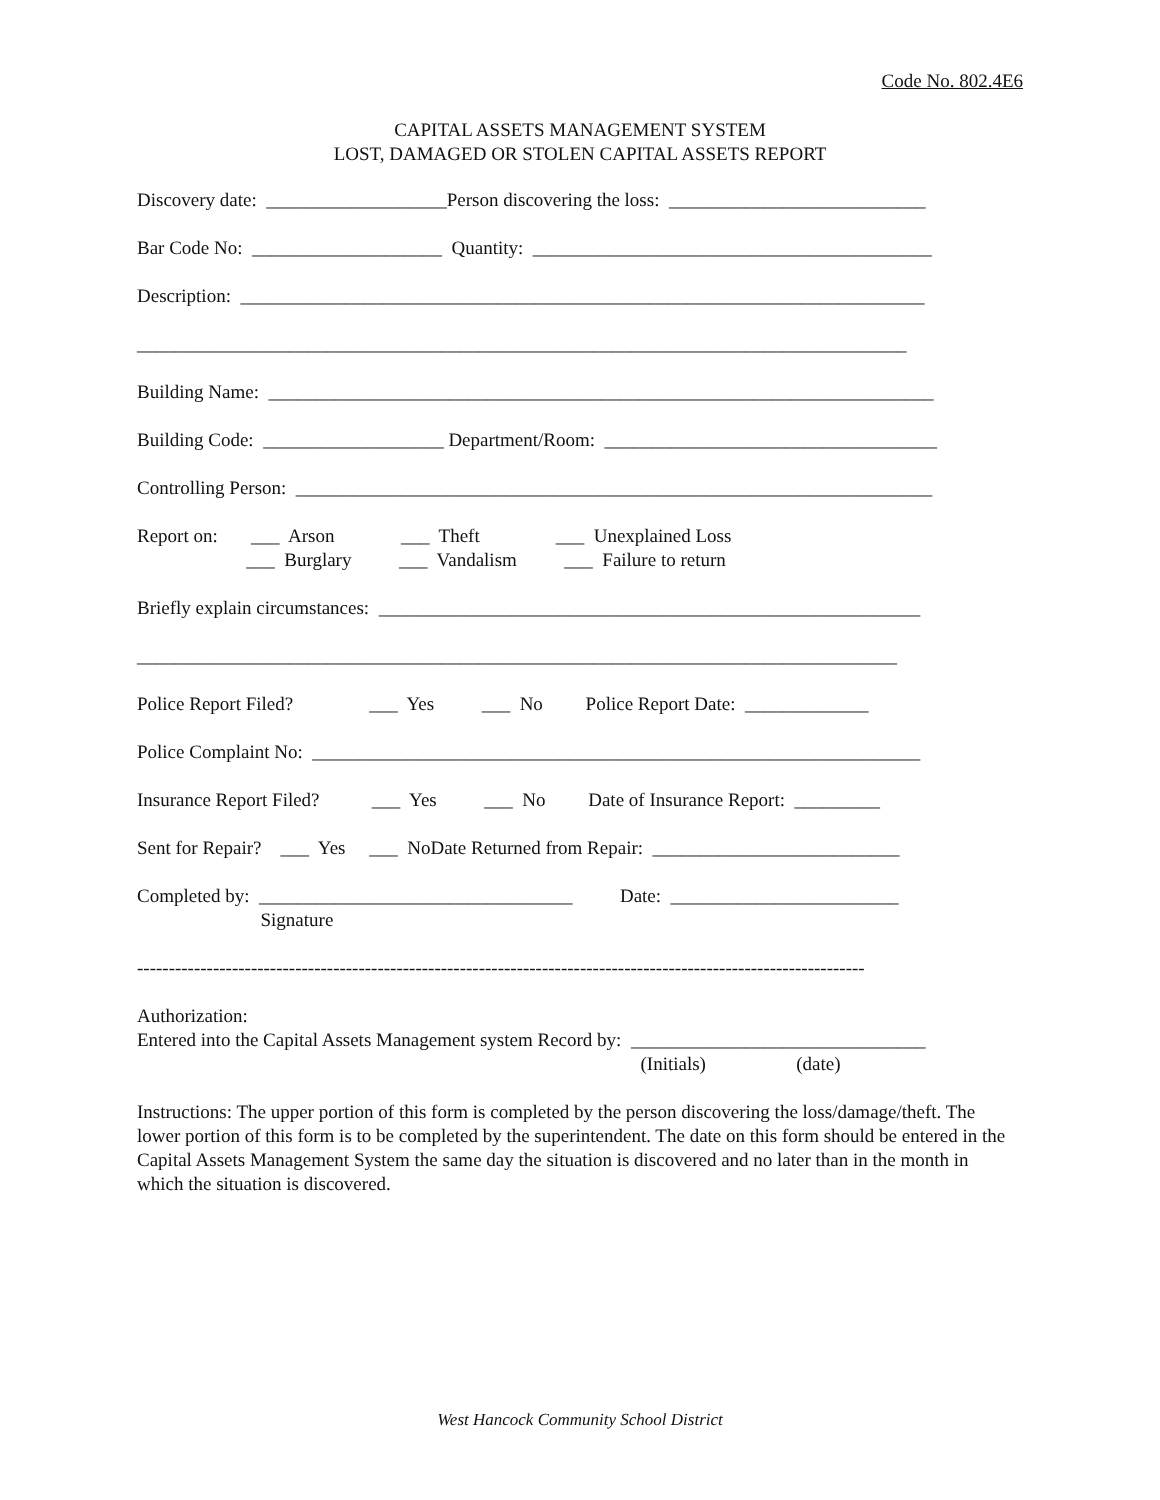Code No. 802.4E6
CAPITAL ASSETS MANAGEMENT SYSTEM
LOST, DAMAGED OR STOLEN CAPITAL ASSETS REPORT
Discovery date: ___________________Person discovering the loss: ___________________________
Bar Code No: ____________________ Quantity: __________________________________________
Description: ________________________________________________________________________
_________________________________________________________________________________
Building Name: ______________________________________________________________________
Building Code: ___________________ Department/Room: ___________________________________
Controlling Person: ___________________________________________________________________
Report on: ___ Arson ___ Theft ___ Unexplained Loss
___ Burglary ___ Vandalism ___ Failure to return
Briefly explain circumstances: _________________________________________________________
________________________________________________________________________________
Police Report Filed? ___ Yes ___ No Police Report Date: _____________
Police Complaint No: ________________________________________________________________
Insurance Report Filed? ___ Yes ___ No Date of Insurance Report: _________
Sent for Repair? ___ Yes ___ NoDate Returned from Repair: __________________________
Completed by: _________________________________ Date: ________________________
Signature
-------------------------------------------------------------------------------------------------------------------
Authorization:
Entered into the Capital Assets Management system Record by: _______________________________
(Initials) (date)
Instructions: The upper portion of this form is completed by the person discovering the loss/damage/theft. The lower portion of this form is to be completed by the superintendent. The date on this form should be entered in the Capital Assets Management System the same day the situation is discovered and no later than in the month in which the situation is discovered.
West Hancock Community School District